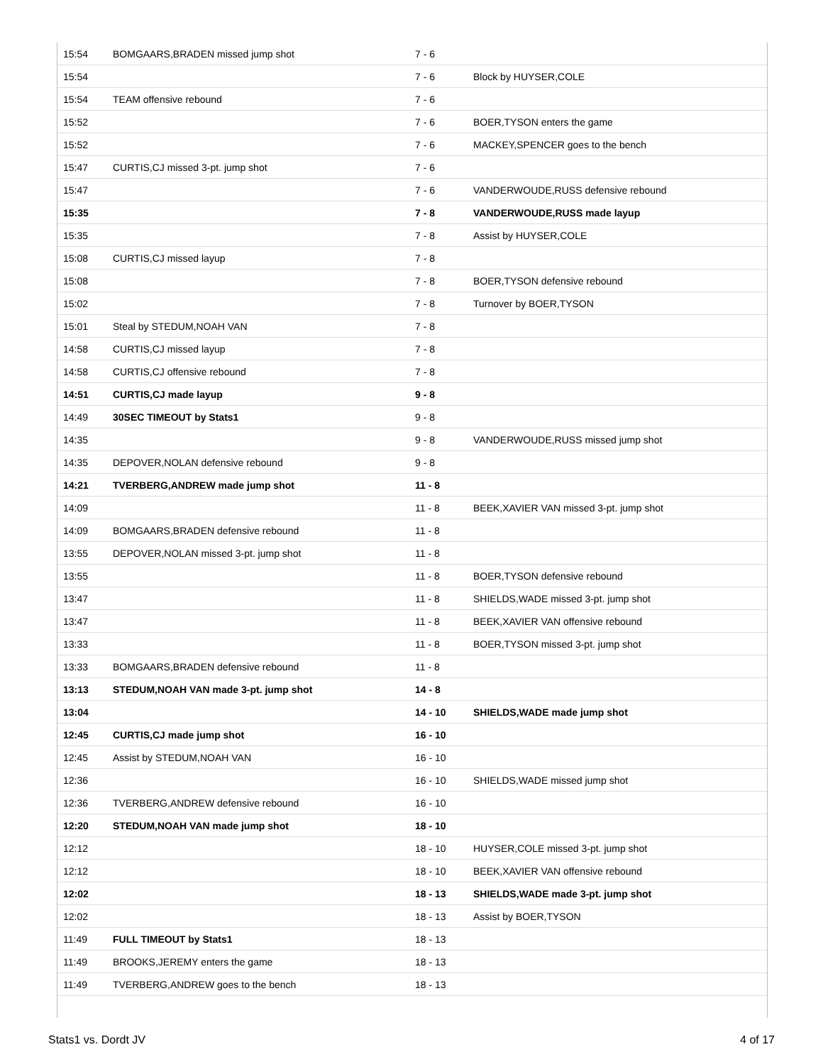| 15:54 | BOMGAARS,BRADEN missed jump shot | 7 - 6 | |
| 15:54 | | 7 - 6 | Block by HUYSER,COLE |
| 15:54 | TEAM offensive rebound | 7 - 6 | |
| 15:52 | | 7 - 6 | BOER,TYSON enters the game |
| 15:52 | | 7 - 6 | MACKEY,SPENCER goes to the bench |
| 15:47 | CURTIS,CJ missed 3-pt. jump shot | 7 - 6 | |
| 15:47 | | 7 - 6 | VANDERWOUDE,RUSS defensive rebound |
| 15:35 | | 7 - 8 | VANDERWOUDE,RUSS made layup |
| 15:35 | | 7 - 8 | Assist by HUYSER,COLE |
| 15:08 | CURTIS,CJ missed layup | 7 - 8 | |
| 15:08 | | 7 - 8 | BOER,TYSON defensive rebound |
| 15:02 | | 7 - 8 | Turnover by BOER,TYSON |
| 15:01 | Steal by STEDUM,NOAH VAN | 7 - 8 | |
| 14:58 | CURTIS,CJ missed layup | 7 - 8 | |
| 14:58 | CURTIS,CJ offensive rebound | 7 - 8 | |
| 14:51 | CURTIS,CJ made layup | 9 - 8 | |
| 14:49 | 30SEC TIMEOUT by Stats1 | 9 - 8 | |
| 14:35 | | 9 - 8 | VANDERWOUDE,RUSS missed jump shot |
| 14:35 | DEPOVER,NOLAN defensive rebound | 9 - 8 | |
| 14:21 | TVERBERG,ANDREW made jump shot | 11 - 8 | |
| 14:09 | | 11 - 8 | BEEK,XAVIER VAN missed 3-pt. jump shot |
| 14:09 | BOMGAARS,BRADEN defensive rebound | 11 - 8 | |
| 13:55 | DEPOVER,NOLAN missed 3-pt. jump shot | 11 - 8 | |
| 13:55 | | 11 - 8 | BOER,TYSON defensive rebound |
| 13:47 | | 11 - 8 | SHIELDS,WADE missed 3-pt. jump shot |
| 13:47 | | 11 - 8 | BEEK,XAVIER VAN offensive rebound |
| 13:33 | | 11 - 8 | BOER,TYSON missed 3-pt. jump shot |
| 13:33 | BOMGAARS,BRADEN defensive rebound | 11 - 8 | |
| 13:13 | STEDUM,NOAH VAN made 3-pt. jump shot | 14 - 8 | |
| 13:04 | | 14 - 10 | SHIELDS,WADE made jump shot |
| 12:45 | CURTIS,CJ made jump shot | 16 - 10 | |
| 12:45 | Assist by STEDUM,NOAH VAN | 16 - 10 | |
| 12:36 | | 16 - 10 | SHIELDS,WADE missed jump shot |
| 12:36 | TVERBERG,ANDREW defensive rebound | 16 - 10 | |
| 12:20 | STEDUM,NOAH VAN made jump shot | 18 - 10 | |
| 12:12 | | 18 - 10 | HUYSER,COLE missed 3-pt. jump shot |
| 12:12 | | 18 - 10 | BEEK,XAVIER VAN offensive rebound |
| 12:02 | | 18 - 13 | SHIELDS,WADE made 3-pt. jump shot |
| 12:02 | | 18 - 13 | Assist by BOER,TYSON |
| 11:49 | FULL TIMEOUT by Stats1 | 18 - 13 | |
| 11:49 | BROOKS,JEREMY enters the game | 18 - 13 | |
| 11:49 | TVERBERG,ANDREW goes to the bench | 18 - 13 | |
Stats1 vs. Dordt JV 4 of 17